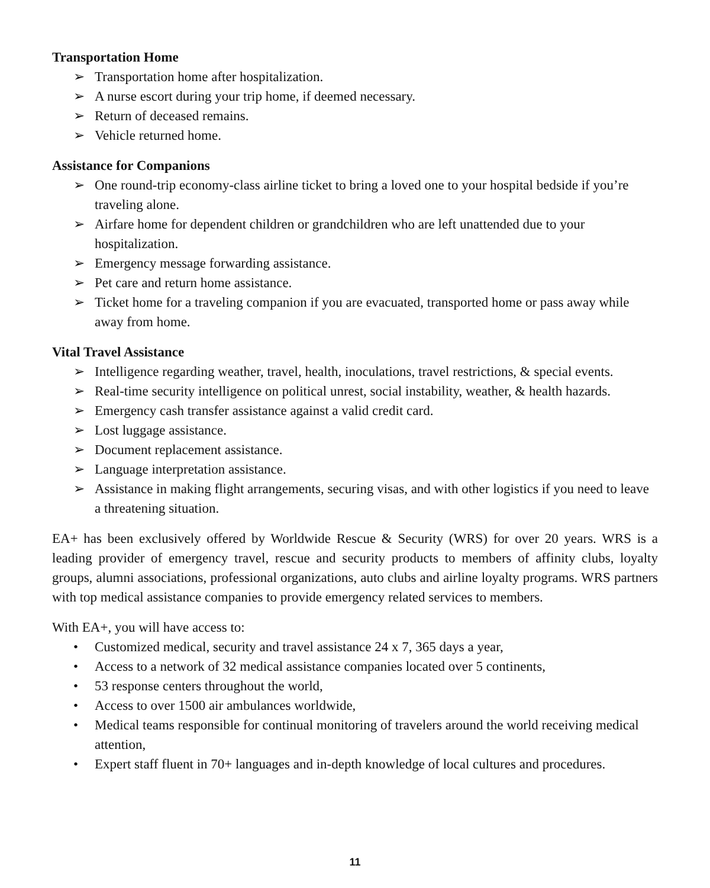Transportation Home
➢ Transportation home after hospitalization.
➢ A nurse escort during your trip home, if deemed necessary.
➢ Return of deceased remains.
➢ Vehicle returned home.
Assistance for Companions
➢ One round-trip economy-class airline ticket to bring a loved one to your hospital bedside if you’re traveling alone.
➢ Airfare home for dependent children or grandchildren who are left unattended due to your hospitalization.
➢ Emergency message forwarding assistance.
➢ Pet care and return home assistance.
➢ Ticket home for a traveling companion if you are evacuated, transported home or pass away while away from home.
Vital Travel Assistance
➢ Intelligence regarding weather, travel, health, inoculations, travel restrictions, & special events.
➢ Real-time security intelligence on political unrest, social instability, weather, & health hazards.
➢ Emergency cash transfer assistance against a valid credit card.
➢ Lost luggage assistance.
➢ Document replacement assistance.
➢ Language interpretation assistance.
➢ Assistance in making flight arrangements, securing visas, and with other logistics if you need to leave a threatening situation.
EA+ has been exclusively offered by Worldwide Rescue & Security (WRS) for over 20 years. WRS is a leading provider of emergency travel, rescue and security products to members of affinity clubs, loyalty groups, alumni associations, professional organizations, auto clubs and airline loyalty programs. WRS partners with top medical assistance companies to provide emergency related services to members.
With EA+, you will have access to:
• Customized medical, security and travel assistance 24 x 7, 365 days a year,
• Access to a network of 32 medical assistance companies located over 5 continents,
• 53 response centers throughout the world,
• Access to over 1500 air ambulances worldwide,
• Medical teams responsible for continual monitoring of travelers around the world receiving medical attention,
• Expert staff fluent in 70+ languages and in-depth knowledge of local cultures and procedures.
11